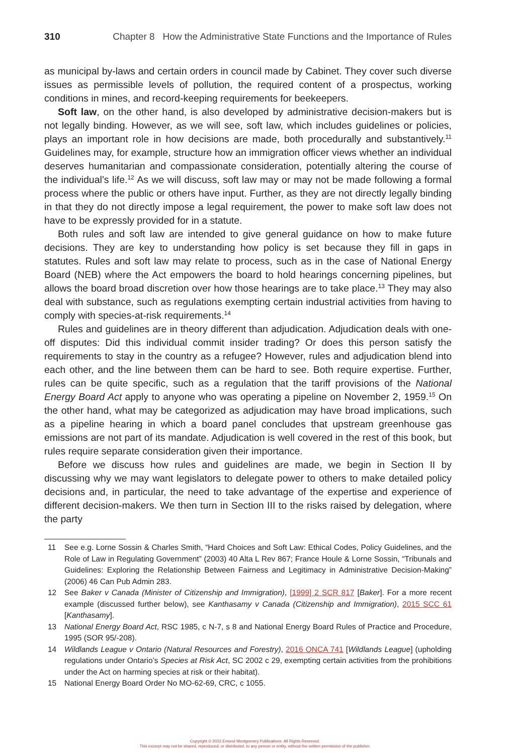310 Chapter 8 How the Administrative State Functions and the Importance of Rules
as municipal by-laws and certain orders in council made by Cabinet. They cover such diverse issues as permissible levels of pollution, the required content of a prospectus, working conditions in mines, and record-keeping requirements for beekeepers.
Soft law, on the other hand, is also developed by administrative decision-makers but is not legally binding. However, as we will see, soft law, which includes guidelines or policies, plays an important role in how decisions are made, both procedurally and substantively.<sup>11</sup> Guidelines may, for example, structure how an immigration officer views whether an individual deserves humanitarian and compassionate consideration, potentially altering the course of the individual’s life.<sup>12</sup> As we will discuss, soft law may or may not be made following a formal process where the public or others have input. Further, as they are not directly legally binding in that they do not directly impose a legal requirement, the power to make soft law does not have to be expressly provided for in a statute.
Both rules and soft law are intended to give general guidance on how to make future decisions. They are key to understanding how policy is set because they fill in gaps in statutes. Rules and soft law may relate to process, such as in the case of National Energy Board (NEB) where the Act empowers the board to hold hearings concerning pipelines, but allows the board broad discretion over how those hearings are to take place.<sup>13</sup> They may also deal with substance, such as regulations exempting certain industrial activities from having to comply with species-at-risk requirements.<sup>14</sup>
Rules and guidelines are in theory different than adjudication. Adjudication deals with one-off disputes: Did this individual commit insider trading? Or does this person satisfy the requirements to stay in the country as a refugee? However, rules and adjudication blend into each other, and the line between them can be hard to see. Both require expertise. Further, rules can be quite specific, such as a regulation that the tariff provisions of the National Energy Board Act apply to anyone who was operating a pipeline on November 2, 1959.<sup>15</sup> On the other hand, what may be categorized as adjudication may have broad implications, such as a pipeline hearing in which a board panel concludes that upstream greenhouse gas emissions are not part of its mandate. Adjudication is well covered in the rest of this book, but rules require separate consideration given their importance.
Before we discuss how rules and guidelines are made, we begin in Section II by discussing why we may want legislators to delegate power to others to make detailed policy decisions and, in particular, the need to take advantage of the expertise and experience of different decision-makers. We then turn in Section III to the risks raised by delegation, where the party
11 See e.g. Lorne Sossin & Charles Smith, “Hard Choices and Soft Law: Ethical Codes, Policy Guidelines, and the Role of Law in Regulating Government” (2003) 40 Alta L Rev 867; France Houle & Lorne Sossin, “Tribunals and Guidelines: Exploring the Relationship Between Fairness and Legitimacy in Administrative Decision-Making” (2006) 46 Can Pub Admin 283.
12 See Baker v Canada (Minister of Citizenship and Immigration), [1999] 2 SCR 817 [Baker]. For a more recent example (discussed further below), see Kanthasamy v Canada (Citizenship and Immigration), 2015 SCC 61 [Kanthasamy].
13 National Energy Board Act, RSC 1985, c N-7, s 8 and National Energy Board Rules of Practice and Procedure, 1995 (SOR 95/-208).
14 Wildlands League v Ontario (Natural Resources and Forestry), 2016 ONCA 741 [Wildlands League] (upholding regulations under Ontario’s Species at Risk Act, SC 2002 c 29, exempting certain activities from the prohibitions under the Act on harming species at risk or their habitat).
15 National Energy Board Order No MO-62-69, CRC, c 1055.
Copyright © 2022 Emond Montgomery Publications. All Rights Reserved.
This excerpt may not be shared, reproduced, or distributed, to any person or entity, without the written permission of the publisher.